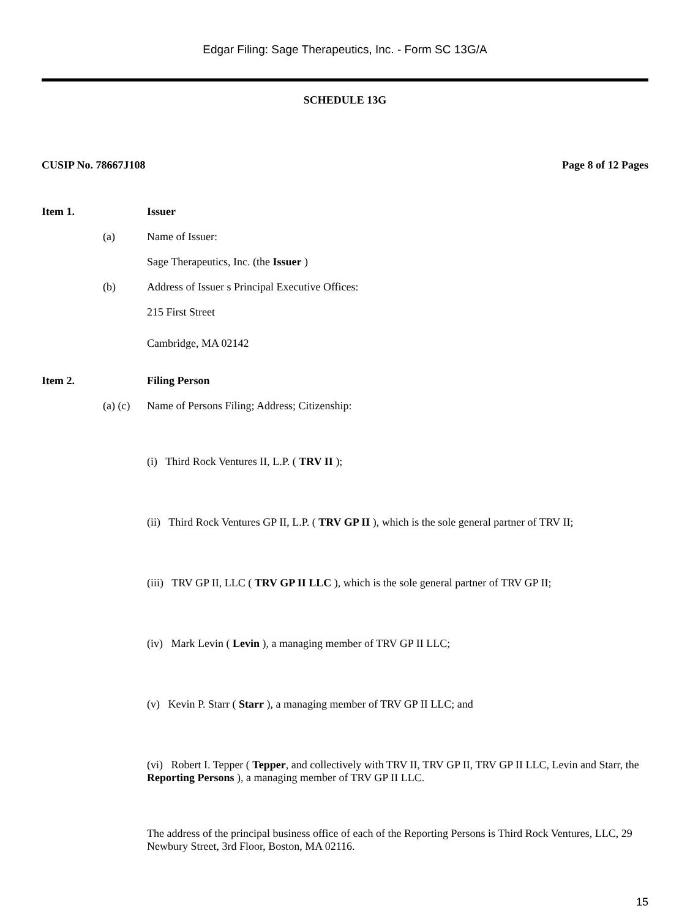Edgar Filing: Sage Therapeutics, Inc. - Form SC 13G/A
SCHEDULE 13G
CUSIP No. 78667J108 Page 8 of 12 Pages
Item 1. Issuer
(a) Name of Issuer:
Sage Therapeutics, Inc. (the Issuer )
(b) Address of Issuer s Principal Executive Offices:
215 First Street
Cambridge, MA 02142
Item 2. Filing Person
(a) (c) Name of Persons Filing; Address; Citizenship:
(i) Third Rock Ventures II, L.P. ( TRV II );
(ii) Third Rock Ventures GP II, L.P. ( TRV GP II ), which is the sole general partner of TRV II;
(iii) TRV GP II, LLC ( TRV GP II LLC ), which is the sole general partner of TRV GP II;
(iv) Mark Levin ( Levin ), a managing member of TRV GP II LLC;
(v) Kevin P. Starr ( Starr ), a managing member of TRV GP II LLC; and
(vi) Robert I. Tepper ( Tepper, and collectively with TRV II, TRV GP II, TRV GP II LLC, Levin and Starr, the Reporting Persons ), a managing member of TRV GP II LLC.
The address of the principal business office of each of the Reporting Persons is Third Rock Ventures, LLC, 29 Newbury Street, 3rd Floor, Boston, MA 02116.
15